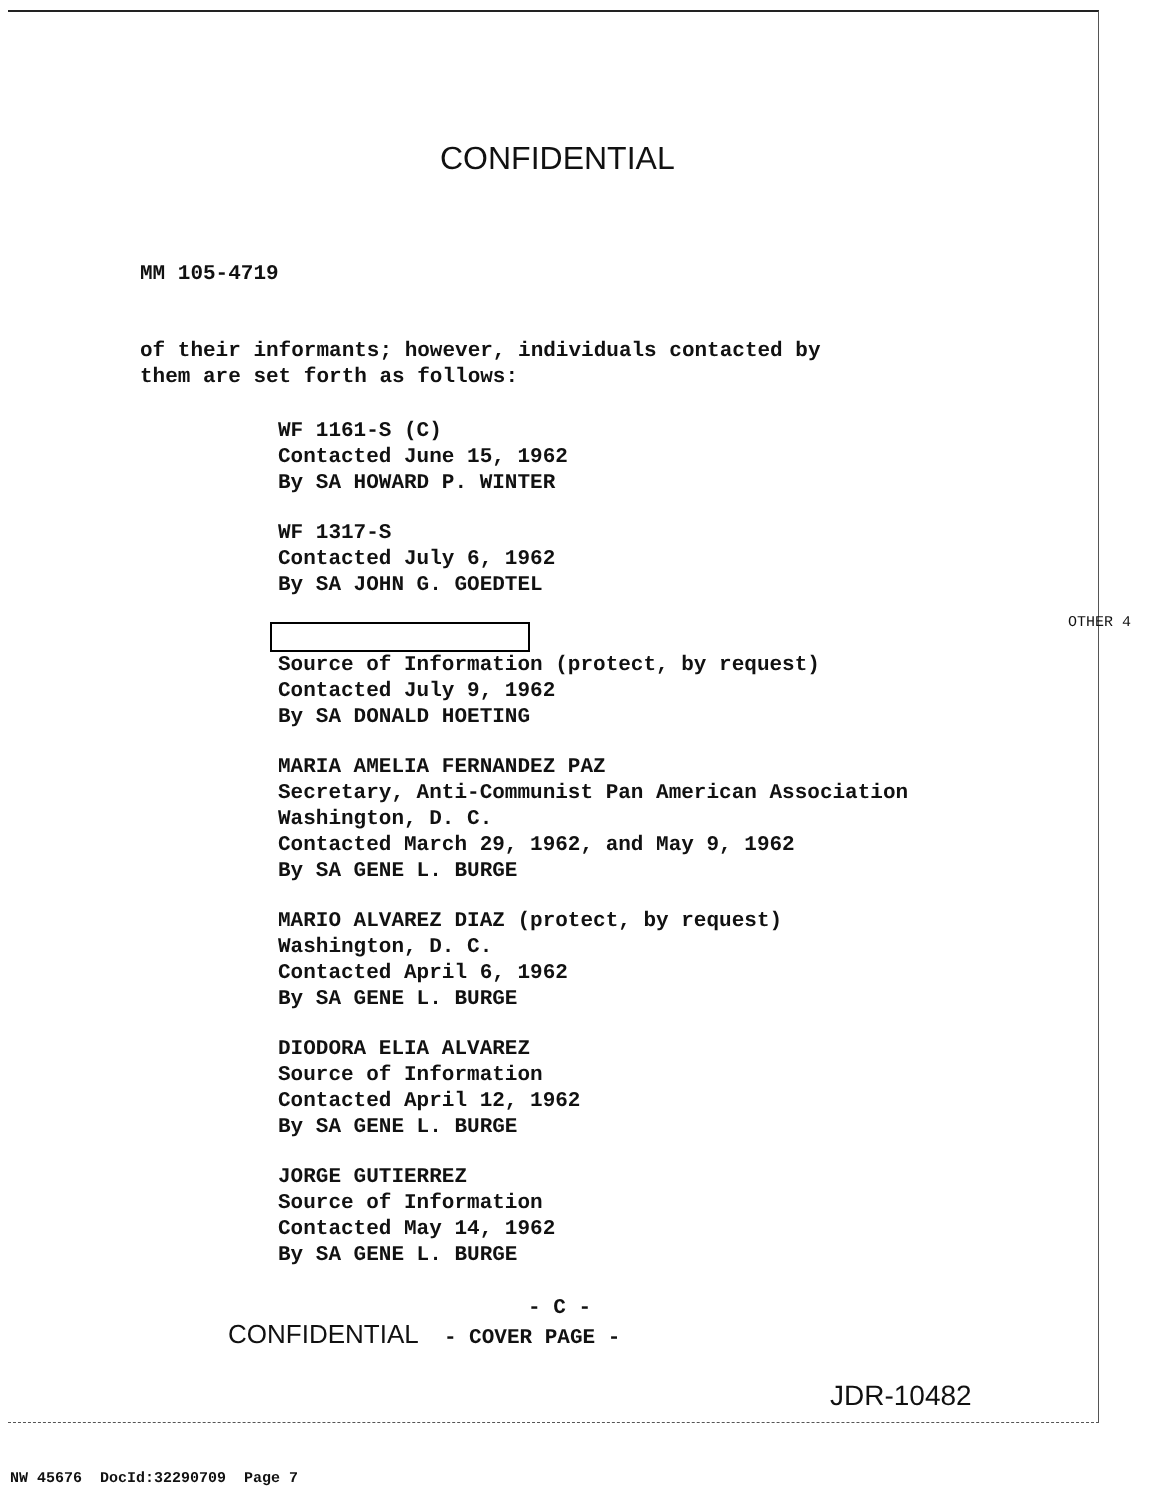CONFIDENTIAL
MM 105-4719
of their informants; however, individuals contacted by
them are set forth as follows:
WF 1161-S (C)
Contacted June 15, 1962
By SA HOWARD P. WINTER
WF 1317-S
Contacted July 6, 1962
By SA JOHN G. GOEDTEL
Source of Information (protect, by request)
Contacted July 9, 1962
By SA DONALD HOETING
MARIA AMELIA FERNANDEZ PAZ
Secretary, Anti-Communist Pan American Association
Washington, D. C.
Contacted March 29, 1962, and May 9, 1962
By SA GENE L. BURGE
MARIO ALVAREZ DIAZ (protect, by request)
Washington, D. C.
Contacted April 6, 1962
By SA GENE L. BURGE
DIODORA ELIA ALVAREZ
Source of Information
Contacted April 12, 1962
By SA GENE L. BURGE
JORGE GUTIERREZ
Source of Information
Contacted May 14, 1962
By SA GENE L. BURGE
OTHER 4
- C -
CONFIDENTIAL - COVER PAGE -
JDR-10482
NW 45676 DocId:32290709 Page 7